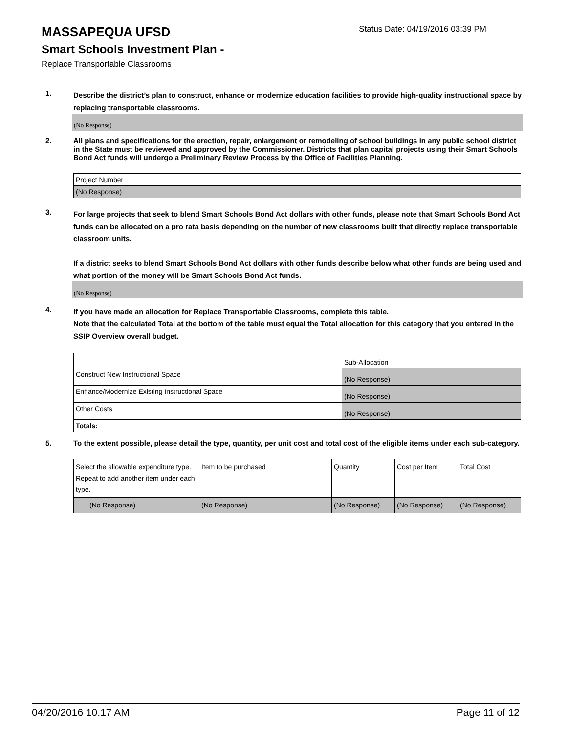MASSAPEQUA UFSD
Status Date: 04/19/2016 03:39 PM
Smart Schools Investment Plan -
Replace Transportable Classrooms
1.
Describe the district’s plan to construct, enhance or modernize education facilities to provide high-quality instructional space by replacing transportable classrooms.
(No Response)
2.
All plans and specifications for the erection, repair, enlargement or remodeling of school buildings in any public school district in the State must be reviewed and approved by the Commissioner. Districts that plan capital projects using their Smart Schools Bond Act funds will undergo a Preliminary Review Process by the Office of Facilities Planning.
| Project Number |
| (No Response) |
3.
For large projects that seek to blend Smart Schools Bond Act dollars with other funds, please note that Smart Schools Bond Act funds can be allocated on a pro rata basis depending on the number of new classrooms built that directly replace transportable classroom units.
If a district seeks to blend Smart Schools Bond Act dollars with other funds describe below what other funds are being used and what portion of the money will be Smart Schools Bond Act funds.
(No Response)
4.
If you have made an allocation for Replace Transportable Classrooms, complete this table.
Note that the calculated Total at the bottom of the table must equal the Total allocation for this category that you entered in the SSIP Overview overall budget.
| | Sub-Allocation |
| Construct New Instructional Space | (No Response) |
| Enhance/Modernize Existing Instructional Space | (No Response) |
| Other Costs | (No Response) |
| Totals: | |
5.
To the extent possible, please detail the type, quantity, per unit cost and total cost of the eligible items under each sub-category.
| Select the allowable expenditure type. Repeat to add another item under each type. | Item to be purchased | Quantity | Cost per Item | Total Cost |
| (No Response) | (No Response) | (No Response) | (No Response) | (No Response) |
04/20/2016 10:17 AM Page 11 of 12